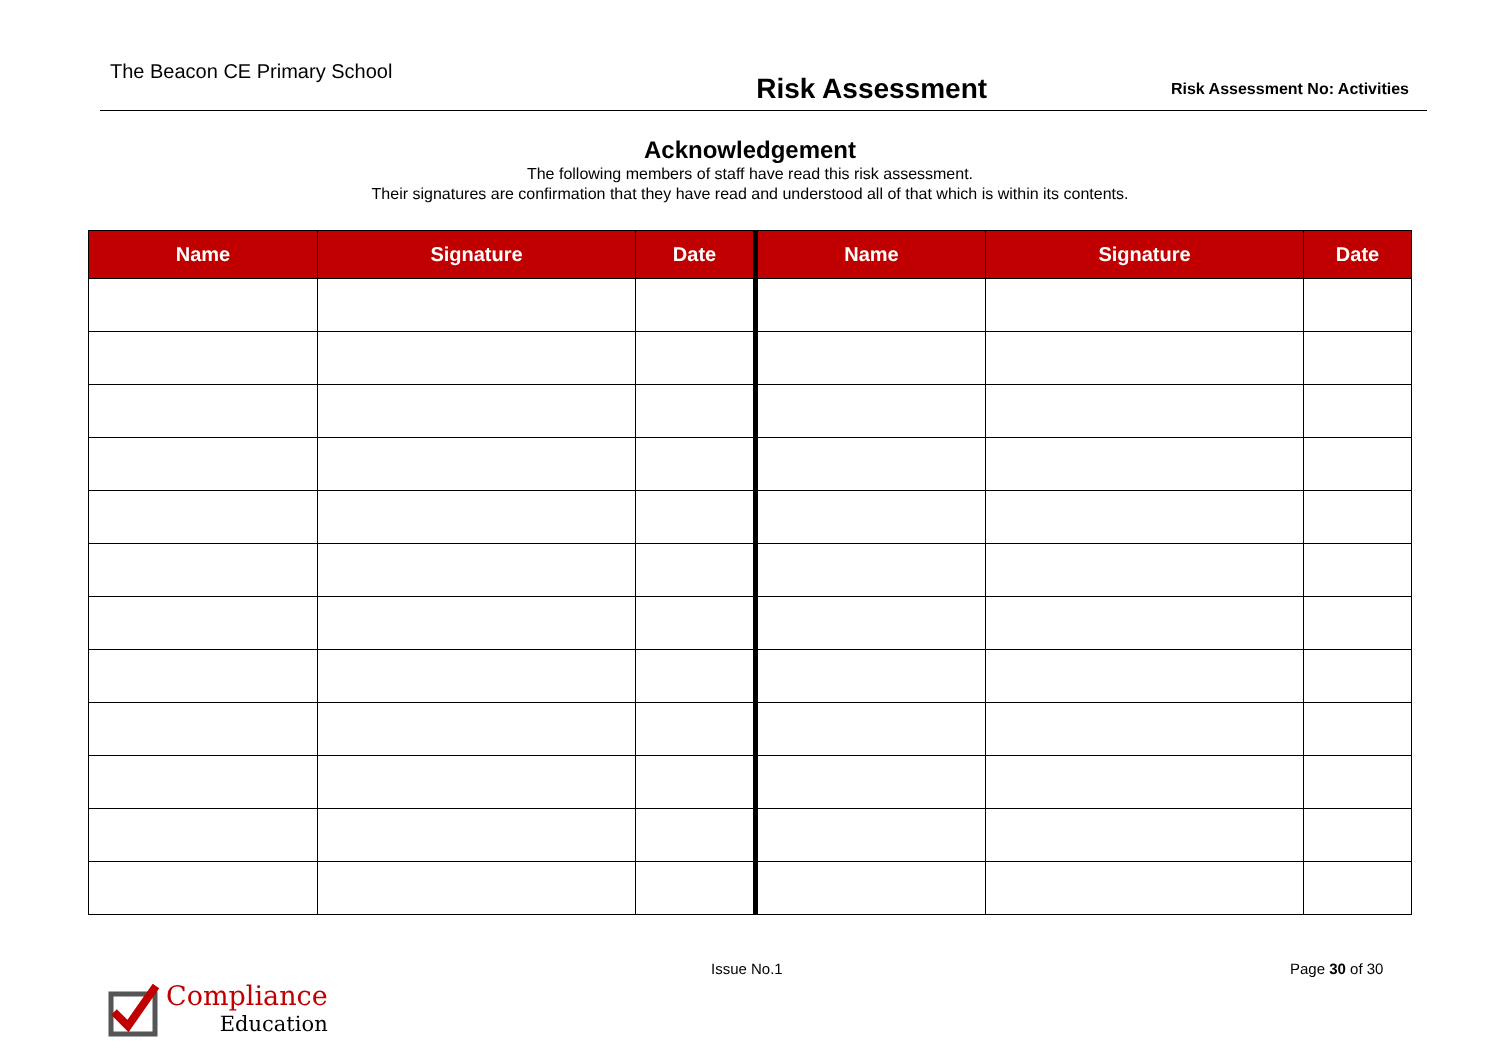The Beacon CE Primary School
Risk Assessment
Risk Assessment No: Activities
Acknowledgement
The following members of staff have read this risk assessment.
Their signatures are confirmation that they have read and understood all of that which is within its contents.
| Name | Signature | Date | Name | Signature | Date |
| --- | --- | --- | --- | --- | --- |
Issue No.1 Page 30 of 30
Compliance
Education